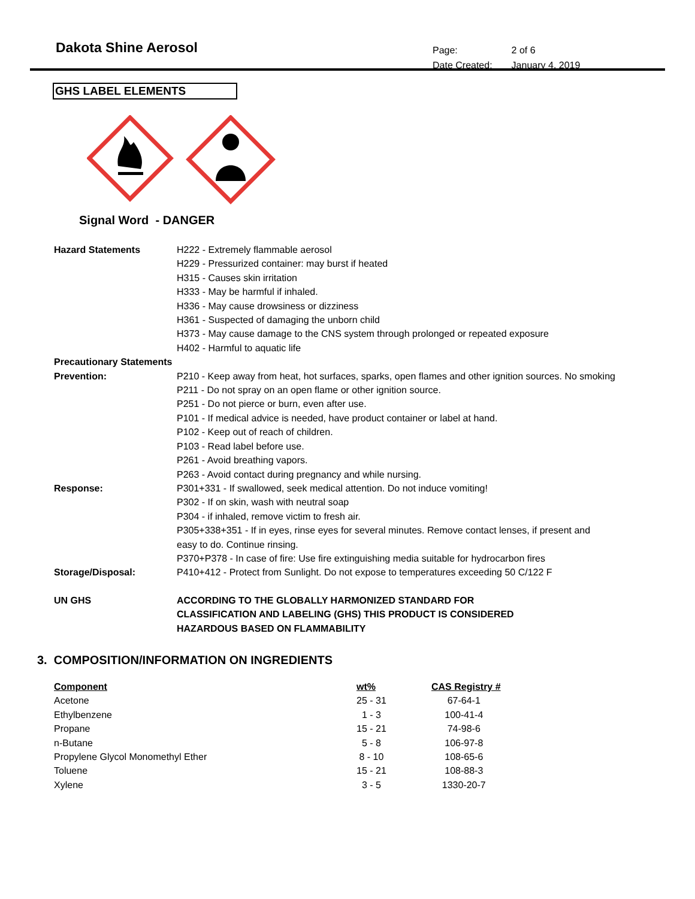Dakota Shine Aerosol
| Page: | 2 of 6 |
| Date Created: | January 4, 2019 |
GHS LABEL ELEMENTS
Signal Word - DANGER
| Hazard Statements | H222 - Extremely flammable aerosol |
| | H229 - Pressurized container: may burst if heated |
| | H315 - Causes skin irritation |
| | H333 - May be harmful if inhaled. |
| | H336 - May cause drowsiness or dizziness |
| | H361 - Suspected of damaging the unborn child |
| | H373 - May cause damage to the CNS system through prolonged or repeated exposure |
| | H402 - Harmful to aquatic life |
| Precautionary Statements | |
| Prevention: | P210 - Keep away from heat, hot surfaces, sparks, open flames and other ignition sources. No smoking |
| | P211 - Do not spray on an open flame or other ignition source. |
| | P251 - Do not pierce or burn, even after use. |
| | P101 - If medical advice is needed, have product container or label at hand. |
| | P102 - Keep out of reach of children. |
| | P103 - Read label before use. |
| | P261 - Avoid breathing vapors. |
| | P263 - Avoid contact during pregnancy and while nursing. |
| Response: | P301+331 - If swallowed, seek medical attention. Do not induce vomiting! |
| | P302 - If on skin, wash with neutral soap |
| | P304 - if inhaled, remove victim to fresh air. |
| | P305+338+351 - If in eyes, rinse eyes for several minutes. Remove contact lenses, if present and easy to do. Continue rinsing. |
| | P370+P378 - In case of fire: Use fire extinguishing media suitable for hydrocarbon fires |
| Storage/Disposal: | P410+412 - Protect from Sunlight. Do not expose to temperatures exceeding 50 C/122 F |
| UN GHS | ACCORDING TO THE GLOBALLY HARMONIZED STANDARD FOR CLASSIFICATION AND LABELING (GHS) THIS PRODUCT IS CONSIDERED HAZARDOUS BASED ON FLAMMABILITY |
3. COMPOSITION/INFORMATION ON INGREDIENTS
| Component | wt% | CAS Registry # |
| --- | --- | --- |
| Acetone | 25 - 31 | 67-64-1 |
| Ethylbenzene | 1 - 3 | 100-41-4 |
| Propane | 15 - 21 | 74-98-6 |
| n-Butane | 5 - 8 | 106-97-8 |
| Propylene Glycol Monomethyl Ether | 8 - 10 | 108-65-6 |
| Toluene | 15 - 21 | 108-88-3 |
| Xylene | 3 - 5 | 1330-20-7 |